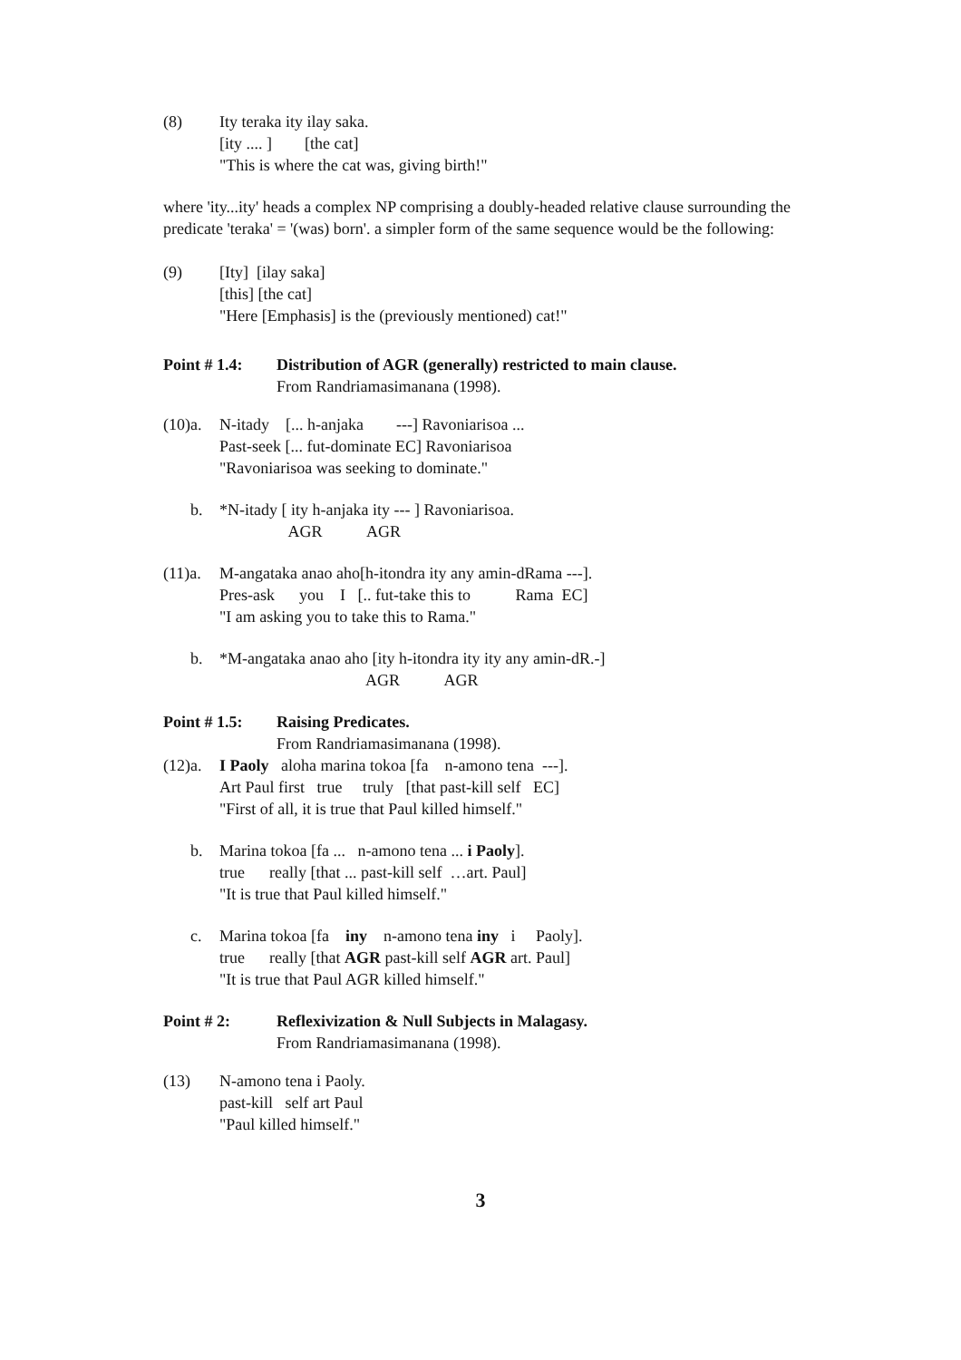(8)
Ity teraka ity ilay saka.
[ity .... ]        [the cat]
"This is where the cat was, giving birth!"
where 'ity...ity' heads a complex NP comprising a doubly-headed relative clause surrounding the predicate 'teraka' = '(was) born'. a simpler form of the same sequence would be the following:
(9)
[Ity]  [ilay saka]
[this] [the cat]
"Here [Emphasis] is the (previously mentioned) cat!"
Point # 1.4:
Distribution of AGR (generally) restricted to main clause.
From Randriamasimanana (1998).
(10)a.
N-itady    [... h-anjaka        ---] Ravoniarisoa ...
Past-seek [... fut-dominate EC] Ravoniarisoa
"Ravoniarisoa was seeking to dominate."
b.
*N-itady [ ity h-anjaka ity --- ] Ravoniarisoa.
                 AGR           AGR
(11)a.
M-angataka anao aho[h-itondra ity any amin-dRama ---].
Pres-ask      you    I   [.. fut-take this to           Rama  EC]
"I am asking you to take this to Rama."
b.
*M-angataka anao aho [ity h-itondra ity ity any amin-dR.-]
                                    AGR           AGR
Point # 1.5:
Raising Predicates.
From Randriamasimanana (1998).
(12)a.
I Paoly   aloha marina tokoa [fa    n-amono tena  ---].
Art Paul first   true     truly   [that past-kill self   EC]
"First of all, it is true that Paul killed himself."
b.
Marina tokoa [fa ...   n-amono tena ... i Paoly].
true      really [that ... past-kill self  …art. Paul]
"It is true that Paul killed himself."
c.
Marina tokoa [fa    iny    n-amono tena iny   i     Paoly].
true      really [that AGR past-kill self AGR art. Paul]
"It is true that Paul AGR killed himself."
Point # 2: Reflexivization & Null Subjects in Malagasy.
From Randriamasimanana (1998).
(13)
N-amono tena i Paoly.
past-kill   self art Paul
"Paul killed himself."
3